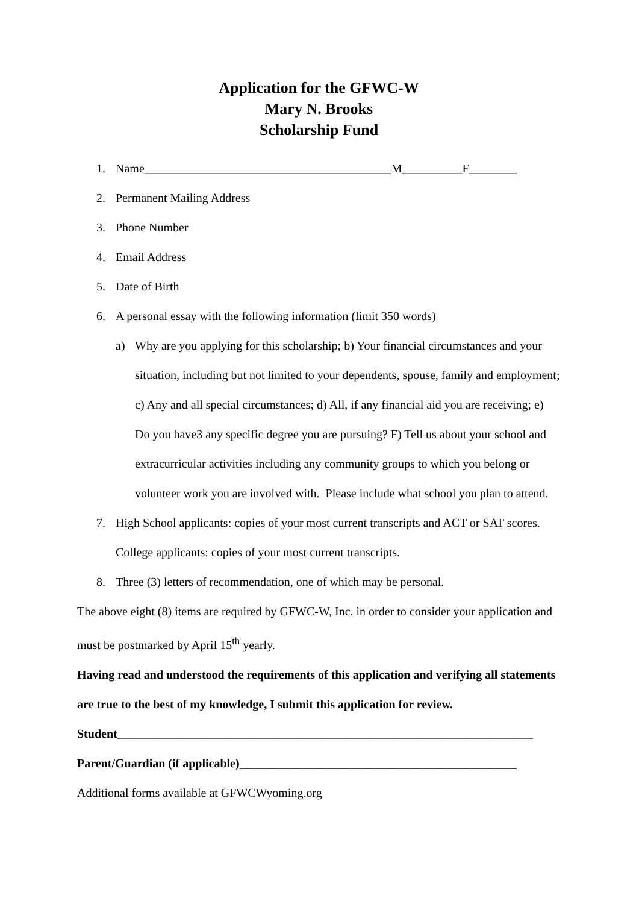Application for the GFWC-W
Mary N. Brooks
Scholarship Fund
1. Name_________________________________________M__________F________
2. Permanent Mailing Address
3. Phone Number
4. Email Address
5. Date of Birth
6. A personal essay with the following information (limit 350 words)
a) Why are you applying for this scholarship; b) Your financial circumstances and your situation, including but not limited to your dependents, spouse, family and employment; c) Any and all special circumstances; d) All, if any financial aid you are receiving; e) Do you have3 any specific degree you are pursuing? F) Tell us about your school and extracurricular activities including any community groups to which you belong or volunteer work you are involved with. Please include what school you plan to attend.
7. High School applicants: copies of your most current transcripts and ACT or SAT scores. College applicants: copies of your most current transcripts.
8. Three (3) letters of recommendation, one of which may be personal.
The above eight (8) items are required by GFWC-W, Inc. in order to consider your application and must be postmarked by April 15<sup>th</sup> yearly.
Having read and understood the requirements of this application and verifying all statements are true to the best of my knowledge, I submit this application for review.
Student_____________________________________________________________________
Parent/Guardian (if applicable)______________________________________________
Additional forms available at GFWCWyoming.org